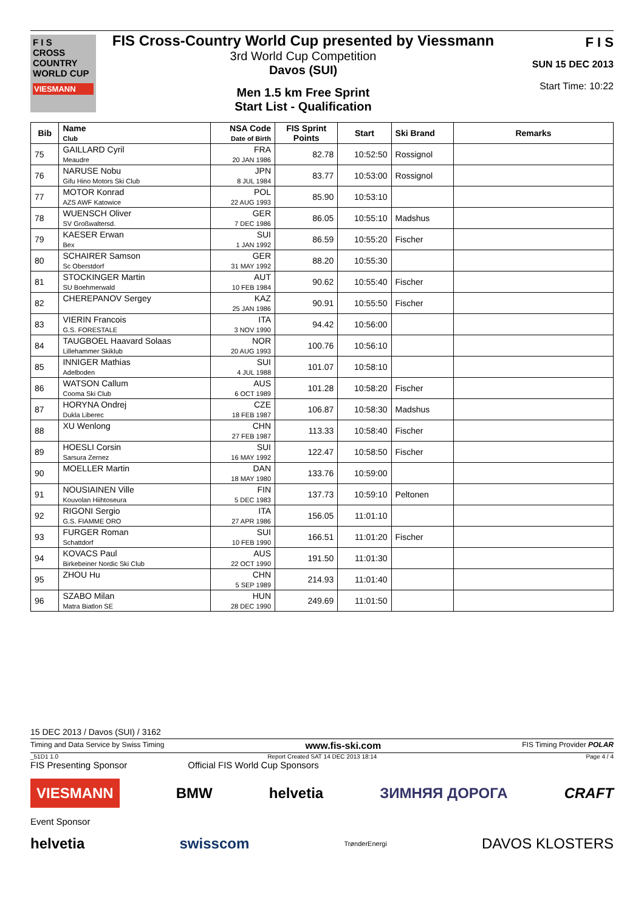F I S
CROSS COUNTRY WORLD CUP
VIESMANN
FIS Cross-Country World Cup presented by Viessmann
3rd World Cup Competition
Davos (SUI)
Men 1.5 km Free Sprint
Start List - Qualification
F I S
SUN 15 DEC 2013
Start Time: 10:22
| Bib | Name Club | NSA Code Date of Birth | FIS Sprint Points | Start | Ski Brand | Remarks |
| --- | --- | --- | --- | --- | --- | --- |
| 75 | GAILLARD Cyril Meaudre | FRA 20 JAN 1986 | 82.78 | 10:52:50 | Rossignol | |
| 76 | NARUSE Nobu Gifu Hino Motors Ski Club | JPN 8 JUL 1984 | 83.77 | 10:53:00 | Rossignol | |
| 77 | MOTOR Konrad AZS AWF Katowice | POL 22 AUG 1993 | 85.90 | 10:53:10 | | |
| 78 | WUENSCH Oliver SV Großwaltersd. | GER 7 DEC 1986 | 86.05 | 10:55:10 | Madshus | |
| 79 | KAESER Erwan Bex | SUI 1 JAN 1992 | 86.59 | 10:55:20 | Fischer | |
| 80 | SCHAIRER Samson Sc Oberstdorf | GER 31 MAY 1992 | 88.20 | 10:55:30 | | |
| 81 | STOCKINGER Martin SU Boehmerwald | AUT 10 FEB 1984 | 90.62 | 10:55:40 | Fischer | |
| 82 | CHEREPANOV Sergey | KAZ 25 JAN 1986 | 90.91 | 10:55:50 | Fischer | |
| 83 | VIERIN Francois G.S. FORESTALE | ITA 3 NOV 1990 | 94.42 | 10:56:00 | | |
| 84 | TAUGBOEL Haavard Solaas Lillehammer Skiklub | NOR 20 AUG 1993 | 100.76 | 10:56:10 | | |
| 85 | INNIGER Mathias Adelboden | SUI 4 JUL 1988 | 101.07 | 10:58:10 | | |
| 86 | WATSON Callum Cooma Ski Club | AUS 6 OCT 1989 | 101.28 | 10:58:20 | Fischer | |
| 87 | HORYNA Ondrej Dukla Liberec | CZE 18 FEB 1987 | 106.87 | 10:58:30 | Madshus | |
| 88 | XU Wenlong | CHN 27 FEB 1987 | 113.33 | 10:58:40 | Fischer | |
| 89 | HOESLI Corsin Sarsura Zernez | SUI 16 MAY 1992 | 122.47 | 10:58:50 | Fischer | |
| 90 | MOELLER Martin | DAN 18 MAY 1980 | 133.76 | 10:59:00 | | |
| 91 | NOUSIAINEN Ville Kouvolan Hiihtoseura | FIN 5 DEC 1983 | 137.73 | 10:59:10 | Peltonen | |
| 92 | RIGONI Sergio G.S. FIAMME ORO | ITA 27 APR 1986 | 156.05 | 11:01:10 | | |
| 93 | FURGER Roman Schattdorf | SUI 10 FEB 1990 | 166.51 | 11:01:20 | Fischer | |
| 94 | KOVACS Paul Birkebeiner Nordic Ski Club | AUS 22 OCT 1990 | 191.50 | 11:01:30 | | |
| 95 | ZHOU Hu | CHN 5 SEP 1989 | 214.93 | 11:01:40 | | |
| 96 | SZABO Milan Matra Biatlon SE | HUN 28 DEC 1990 | 249.69 | 11:01:50 | | |
15 DEC 2013 / Davos (SUI) / 3162
Timing and Data Service by Swiss Timing www.fis-ski.com FIS Timing Provider POLAR
_51D1 1.0 Report Created SAT 14 DEC 2013 18:14 Page 4 / 4
FIS Presenting Sponsor Official FIS World Cup Sponsors
VIESMANN BMW helvetia ЗИМНЯЯ ДОРОГА CRAFT
Event Sponsor
helvetia swisscom TrønderEnergi DAVOS KLOSTERS